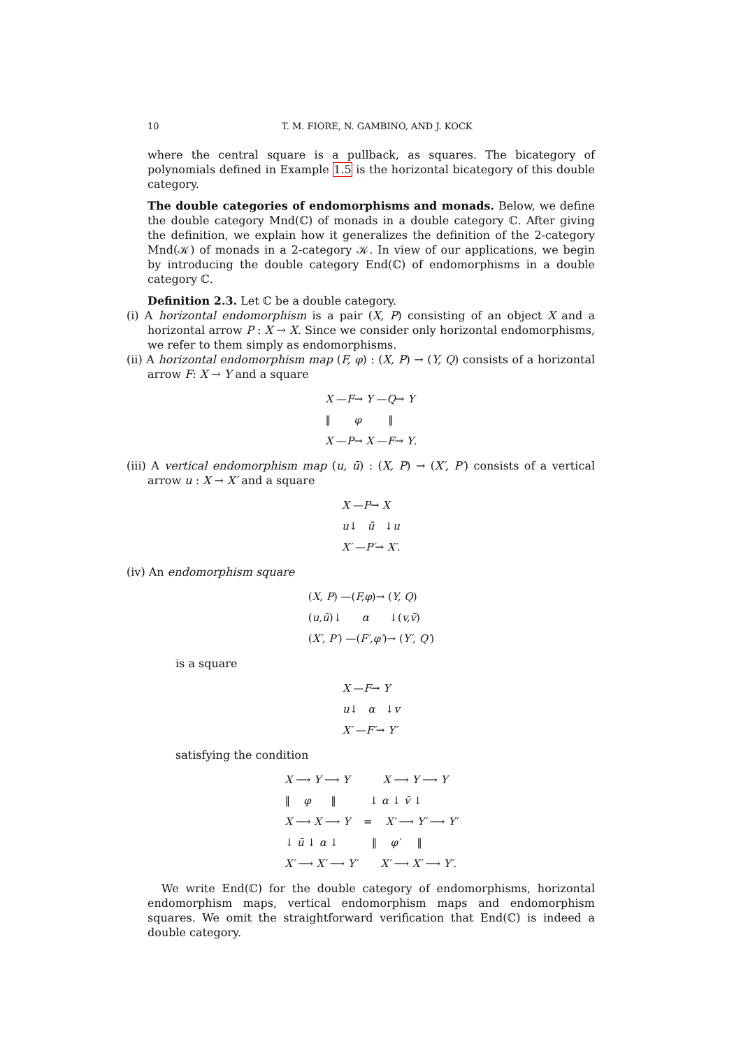10 T. M. FIORE, N. GAMBINO, AND J. KOCK
where the central square is a pullback, as squares. The bicategory of polynomials defined in Example 1.5 is the horizontal bicategory of this double category.
The double categories of endomorphisms and monads. Below, we define the double category Mnd(ℂ) of monads in a double category ℂ. After giving the definition, we explain how it generalizes the definition of the 2-category Mnd(𝒦) of monads in a 2-category 𝒦. In view of our applications, we begin by introducing the double category End(ℂ) of endomorphisms in a double category ℂ.
Definition 2.3. Let ℂ be a double category.
(i) A horizontal endomorphism is a pair (X, P) consisting of an object X and a horizontal arrow P : X → X. Since we consider only horizontal endomorphisms, we refer to them simply as endomorphisms.
(ii) A horizontal endomorphism map (F, φ) : (X, P) → (Y, Q) consists of a horizontal arrow F: X → Y and a square
X —F→ Y —Q→ Y
‖       φ        ‖
X —P→ X —F→ Y.
(iii) A vertical endomorphism map (u, ū) : (X, P) → (X′, P′) consists of a vertical arrow u : X → X′ and a square
X —P→ X
u↓   ū   ↓u
X′ —P′→ X′.
(iv) An endomorphism square
(X, P) —(F,φ)→ (Y, Q)
(u,ū)↓      α      ↓(v,v̄)
(X′, P′) —(F′,φ′)→ (Y′, Q′)
is a square
X —F→ Y
u↓   α   ↓v
X′ —F′→ Y′
satisfying the condition
X ⟶ Y ⟶ Y          X ⟶ Y ⟶ Y
‖    φ      ‖          ↓ α ↓ v̄ ↓
X ⟶ X ⟶ Y    =    X′ ⟶ Y′ ⟶ Y′
↓ ū ↓ α ↓          ‖    φ′     ‖
X′ ⟶ X′ ⟶ Y′       X′ ⟶ X′ ⟶ Y′.
We write End(ℂ) for the double category of endomorphisms, horizontal endomorphism maps, vertical endomorphism maps and endomorphism squares. We omit the straightforward verification that End(ℂ) is indeed a double category.